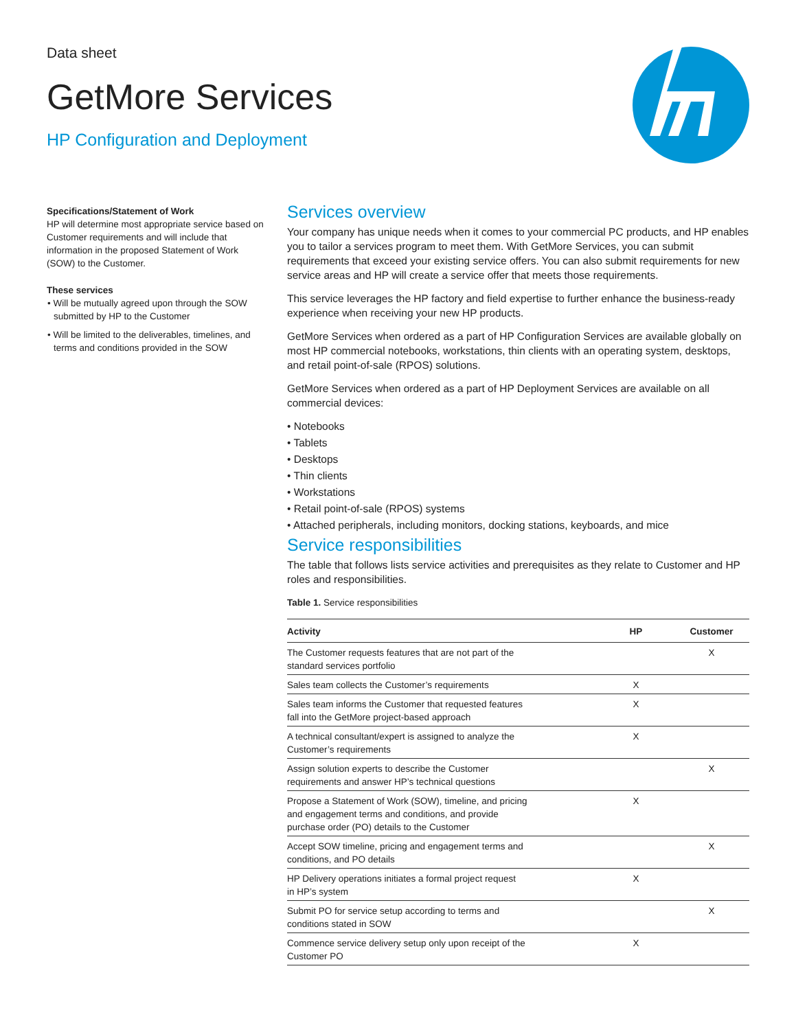Data sheet
GetMore Services
HP Configuration and Deployment
Specifications/Statement of Work
HP will determine most appropriate service based on Customer requirements and will include that information in the proposed Statement of Work (SOW) to the Customer.
These services
• Will be mutually agreed upon through the SOW submitted by HP to the Customer
• Will be limited to the deliverables, timelines, and terms and conditions provided in the SOW
Services overview
Your company has unique needs when it comes to your commercial PC products, and HP enables you to tailor a services program to meet them. With GetMore Services, you can submit requirements that exceed your existing service offers. You can also submit requirements for new service areas and HP will create a service offer that meets those requirements.
This service leverages the HP factory and field expertise to further enhance the business-ready experience when receiving your new HP products.
GetMore Services when ordered as a part of HP Configuration Services are available globally on most HP commercial notebooks, workstations, thin clients with an operating system, desktops, and retail point-of-sale (RPOS) solutions.
GetMore Services when ordered as a part of HP Deployment Services are available on all commercial devices:
• Notebooks
• Tablets
• Desktops
• Thin clients
• Workstations
• Retail point-of-sale (RPOS) systems
• Attached peripherals, including monitors, docking stations, keyboards, and mice
Service responsibilities
The table that follows lists service activities and prerequisites as they relate to Customer and HP roles and responsibilities.
Table 1. Service responsibilities
| Activity | HP | Customer |
| --- | --- | --- |
| The Customer requests features that are not part of the standard services portfolio | | X |
| Sales team collects the Customer’s requirements | X | |
| Sales team informs the Customer that requested features fall into the GetMore project-based approach | X | |
| A technical consultant/expert is assigned to analyze the Customer’s requirements | X | |
| Assign solution experts to describe the Customer requirements and answer HP’s technical questions | | X |
| Propose a Statement of Work (SOW), timeline, and pricing and engagement terms and conditions, and provide purchase order (PO) details to the Customer | X | |
| Accept SOW timeline, pricing and engagement terms and conditions, and PO details | | X |
| HP Delivery operations initiates a formal project request in HP’s system | X | |
| Submit PO for service setup according to terms and conditions stated in SOW | | X |
| Commence service delivery setup only upon receipt of the Customer PO | X | |